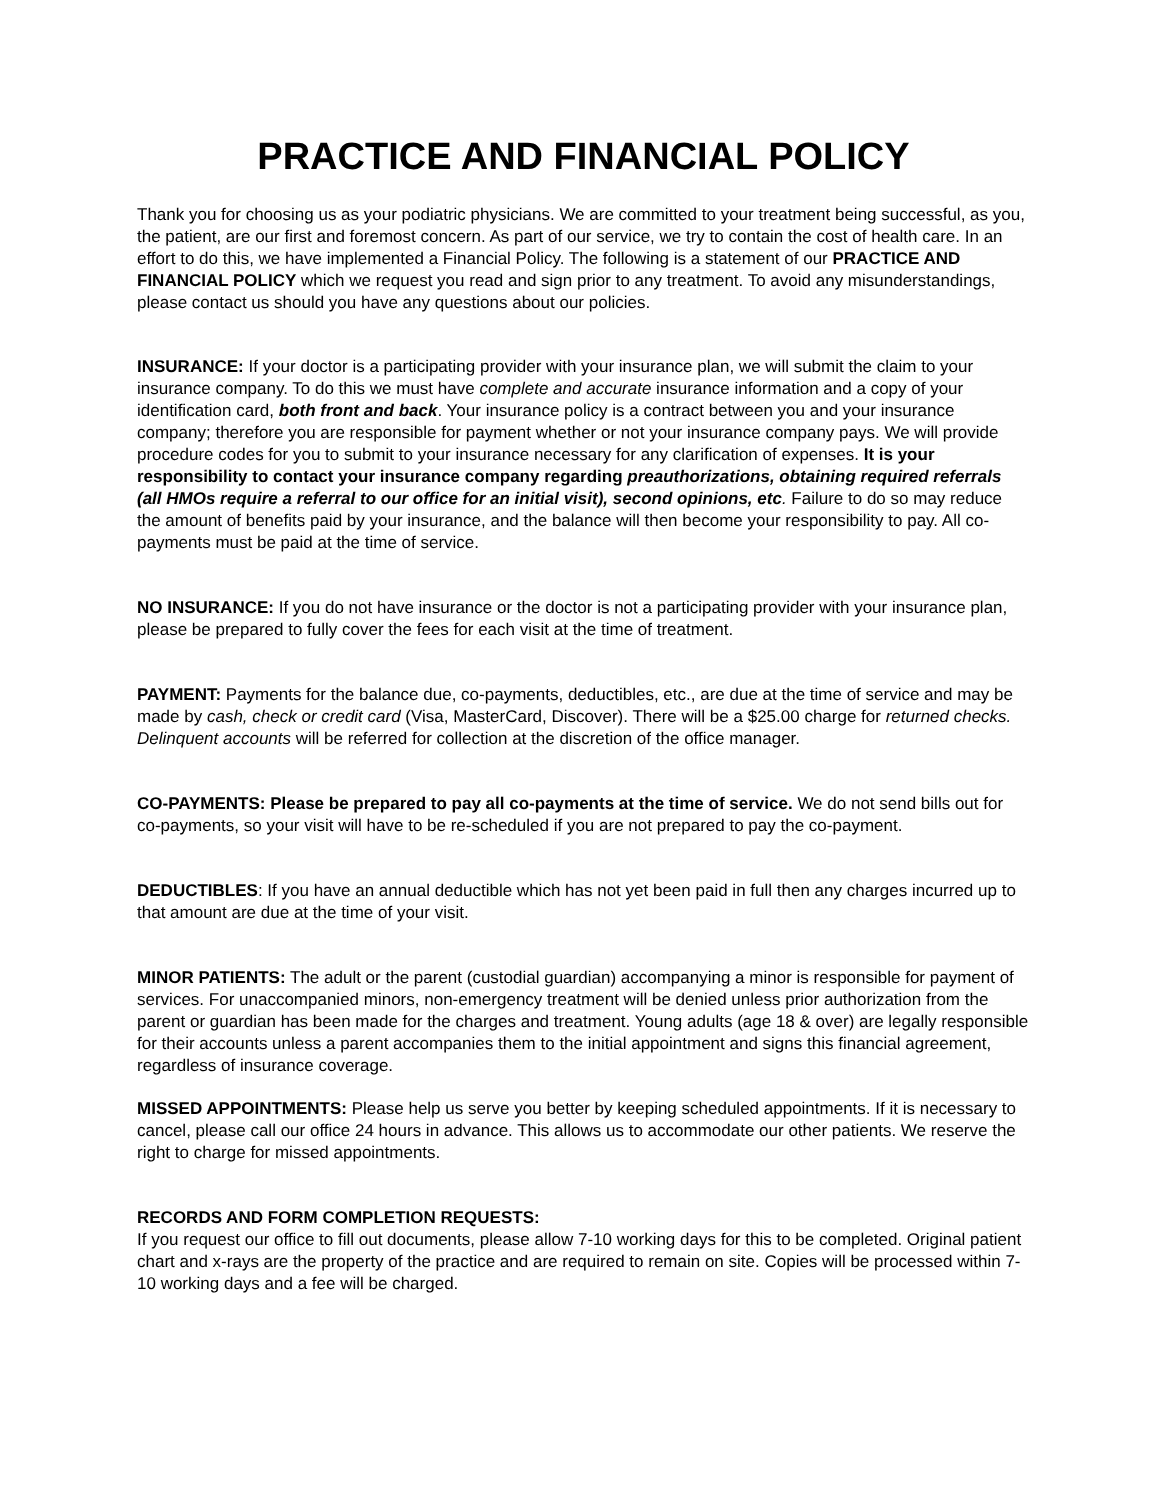PRACTICE AND FINANCIAL POLICY
Thank you for choosing us as your podiatric physicians. We are committed to your treatment being successful, as you, the patient, are our first and foremost concern. As part of our service, we try to contain the cost of health care. In an effort to do this, we have implemented a Financial Policy. The following is a statement of our PRACTICE AND FINANCIAL POLICY which we request you read and sign prior to any treatment. To avoid any misunderstandings, please contact us should you have any questions about our policies.
INSURANCE: If your doctor is a participating provider with your insurance plan, we will submit the claim to your insurance company. To do this we must have complete and accurate insurance information and a copy of your identification card, both front and back. Your insurance policy is a contract between you and your insurance company; therefore you are responsible for payment whether or not your insurance company pays. We will provide procedure codes for you to submit to your insurance necessary for any clarification of expenses. It is your responsibility to contact your insurance company regarding preauthorizations, obtaining required referrals (all HMOs require a referral to our office for an initial visit), second opinions, etc. Failure to do so may reduce the amount of benefits paid by your insurance, and the balance will then become your responsibility to pay. All co-payments must be paid at the time of service.
NO INSURANCE: If you do not have insurance or the doctor is not a participating provider with your insurance plan, please be prepared to fully cover the fees for each visit at the time of treatment.
PAYMENT: Payments for the balance due, co-payments, deductibles, etc., are due at the time of service and may be made by cash, check or credit card (Visa, MasterCard, Discover). There will be a $25.00 charge for returned checks. Delinquent accounts will be referred for collection at the discretion of the office manager.
CO-PAYMENTS: Please be prepared to pay all co-payments at the time of service. We do not send bills out for co-payments, so your visit will have to be re-scheduled if you are not prepared to pay the co-payment.
DEDUCTIBLES: If you have an annual deductible which has not yet been paid in full then any charges incurred up to that amount are due at the time of your visit.
MINOR PATIENTS: The adult or the parent (custodial guardian) accompanying a minor is responsible for payment of services. For unaccompanied minors, non-emergency treatment will be denied unless prior authorization from the parent or guardian has been made for the charges and treatment. Young adults (age 18 & over) are legally responsible for their accounts unless a parent accompanies them to the initial appointment and signs this financial agreement, regardless of insurance coverage.
MISSED APPOINTMENTS: Please help us serve you better by keeping scheduled appointments. If it is necessary to cancel, please call our office 24 hours in advance. This allows us to accommodate our other patients. We reserve the right to charge for missed appointments.
RECORDS AND FORM COMPLETION REQUESTS:
If you request our office to fill out documents, please allow 7-10 working days for this to be completed. Original patient chart and x-rays are the property of the practice and are required to remain on site. Copies will be processed within 7-10 working days and a fee will be charged.